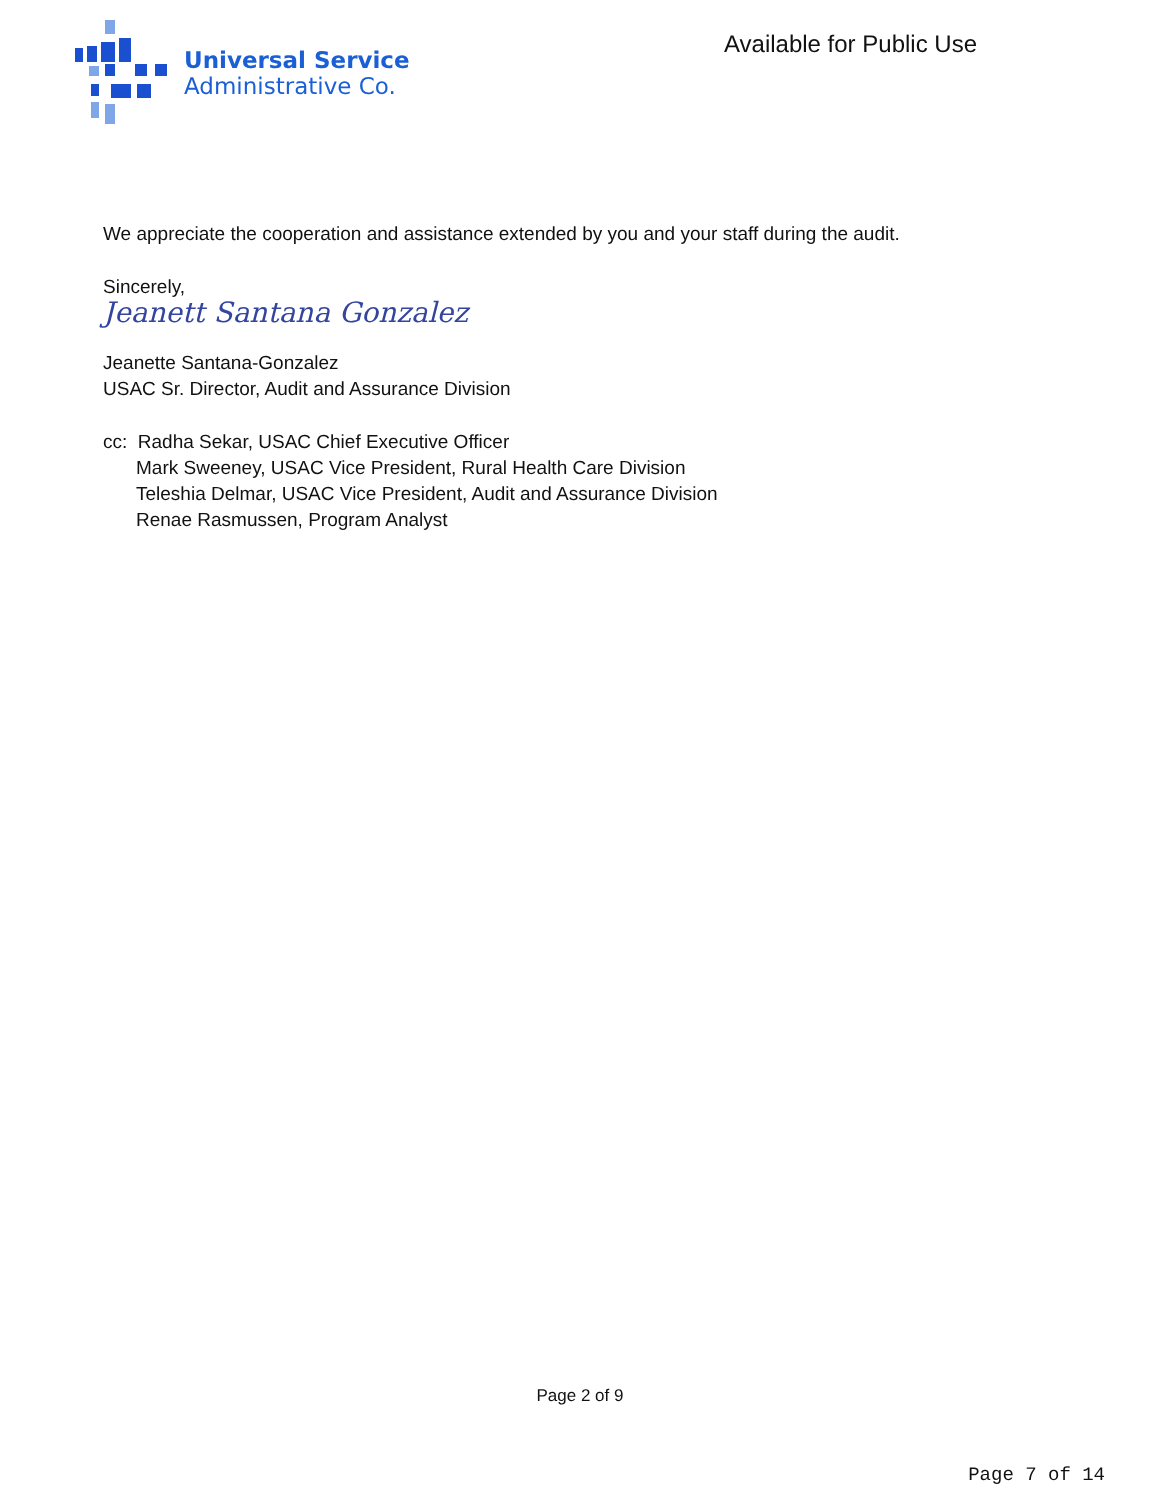Universal Service
Administrative Co.
Available for Public Use
We appreciate the cooperation and assistance extended by you and your staff during the audit.
Sincerely,
Jeanett Santana Gonzalez
Jeanette Santana-Gonzalez
USAC Sr. Director, Audit and Assurance Division
cc: Radha Sekar, USAC Chief Executive Officer
Mark Sweeney, USAC Vice President, Rural Health Care Division
Teleshia Delmar, USAC Vice President, Audit and Assurance Division
Renae Rasmussen, Program Analyst
Page 2 of 9
Page 7 of 14